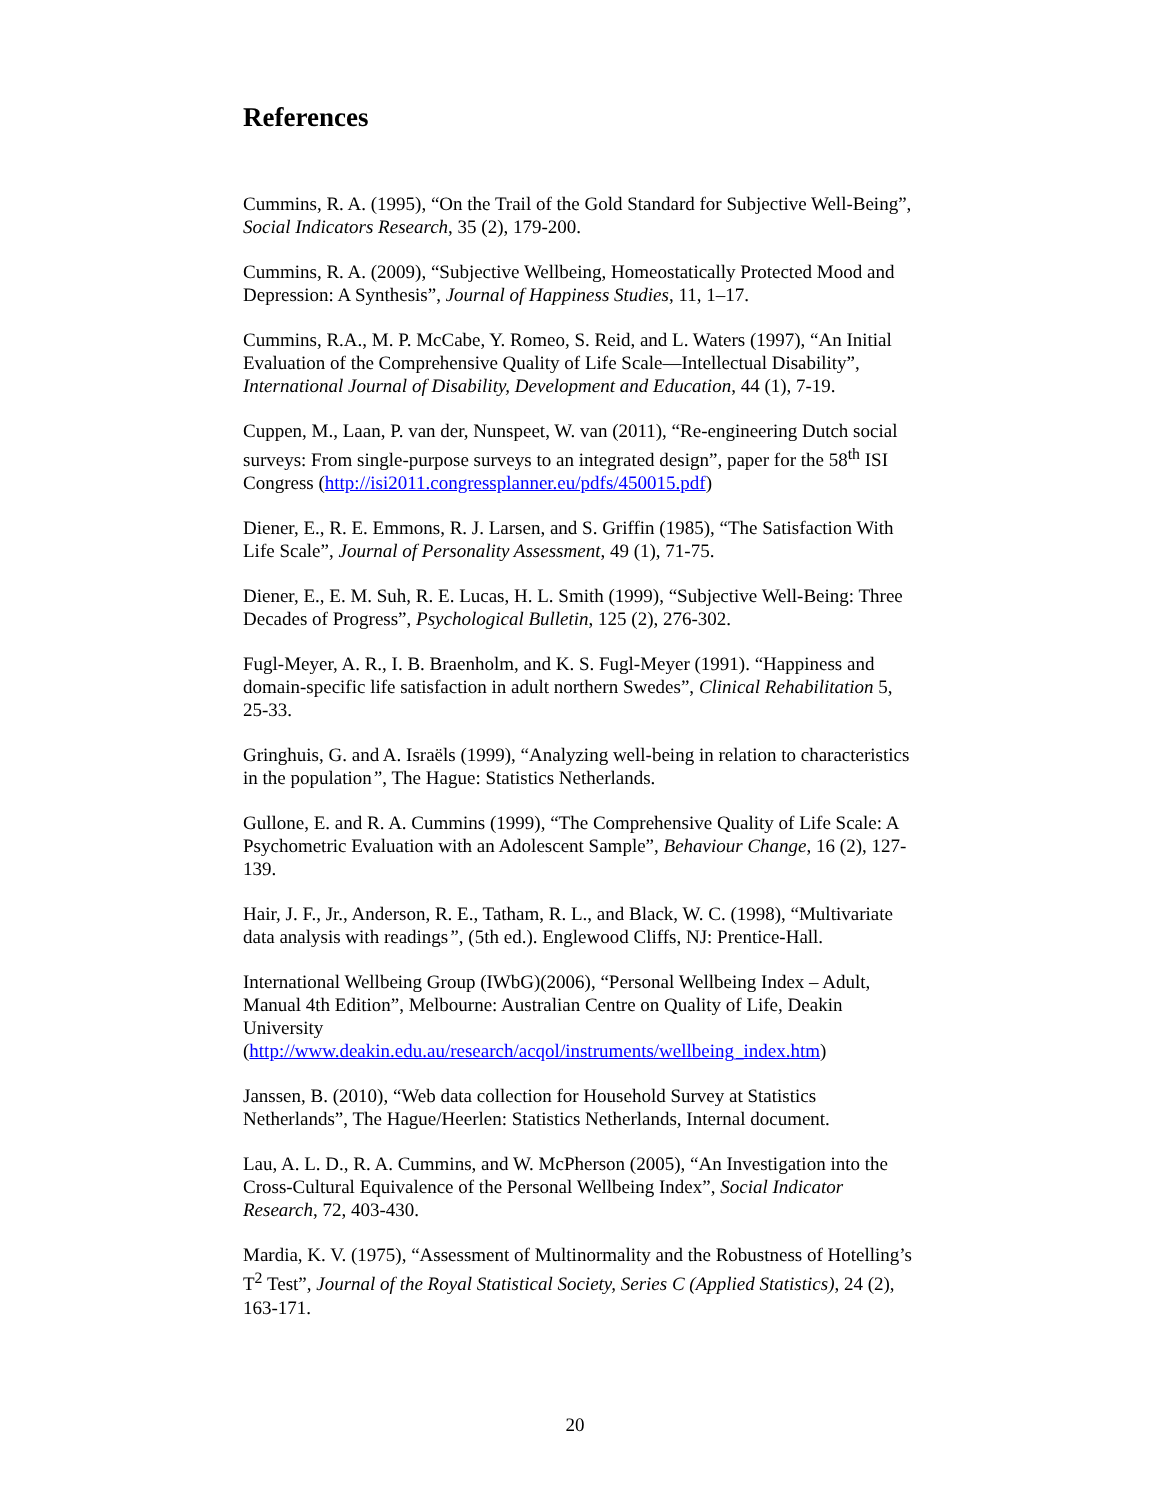References
Cummins, R. A. (1995), “On the Trail of the Gold Standard for Subjective Well-Being”, Social Indicators Research, 35 (2), 179-200.
Cummins, R. A. (2009), “Subjective Wellbeing, Homeostatically Protected Mood and Depression: A Synthesis”, Journal of Happiness Studies, 11, 1–17.
Cummins, R.A., M. P. McCabe, Y. Romeo, S. Reid, and L. Waters (1997), “An Initial Evaluation of the Comprehensive Quality of Life Scale—Intellectual Disability”, International Journal of Disability, Development and Education, 44 (1), 7-19.
Cuppen, M., Laan, P. van der, Nunspeet, W. van (2011), “Re-engineering Dutch social surveys: From single-purpose surveys to an integrated design”, paper for the 58<sup>th</sup> ISI Congress (http://isi2011.congressplanner.eu/pdfs/450015.pdf)
Diener, E., R. E. Emmons, R. J. Larsen, and S. Griffin (1985), “The Satisfaction With Life Scale”, Journal of Personality Assessment, 49 (1), 71-75.
Diener, E., E. M. Suh, R. E. Lucas, H. L. Smith (1999), “Subjective Well-Being: Three Decades of Progress”, Psychological Bulletin, 125 (2), 276-302.
Fugl-Meyer, A. R., I. B. Braenholm, and K. S. Fugl-Meyer (1991). “Happiness and domain-specific life satisfaction in adult northern Swedes”, Clinical Rehabilitation 5, 25-33.
Gringhuis, G. and A. Israëls (1999), “Analyzing well-being in relation to characteristics in the population”, The Hague: Statistics Netherlands.
Gullone, E. and R. A. Cummins (1999), “The Comprehensive Quality of Life Scale: A Psychometric Evaluation with an Adolescent Sample”, Behaviour Change, 16 (2), 127-139.
Hair, J. F., Jr., Anderson, R. E., Tatham, R. L., and Black, W. C. (1998), “Multivariate data analysis with readings”, (5th ed.). Englewood Cliffs, NJ: Prentice-Hall.
International Wellbeing Group (IWbG)(2006), “Personal Wellbeing Index – Adult, Manual 4th Edition”, Melbourne: Australian Centre on Quality of Life, Deakin University
(http://www.deakin.edu.au/research/acqol/instruments/wellbeing_index.htm)
Janssen, B. (2010), “Web data collection for Household Survey at Statistics Netherlands”, The Hague/Heerlen: Statistics Netherlands, Internal document.
Lau, A. L. D., R. A. Cummins, and W. McPherson (2005), “An Investigation into the Cross-Cultural Equivalence of the Personal Wellbeing Index”, Social Indicator Research, 72, 403-430.
Mardia, K. V. (1975), “Assessment of Multinormality and the Robustness of Hotelling’s T<sup>2</sup> Test”, Journal of the Royal Statistical Society, Series C (Applied Statistics), 24 (2), 163-171.
20